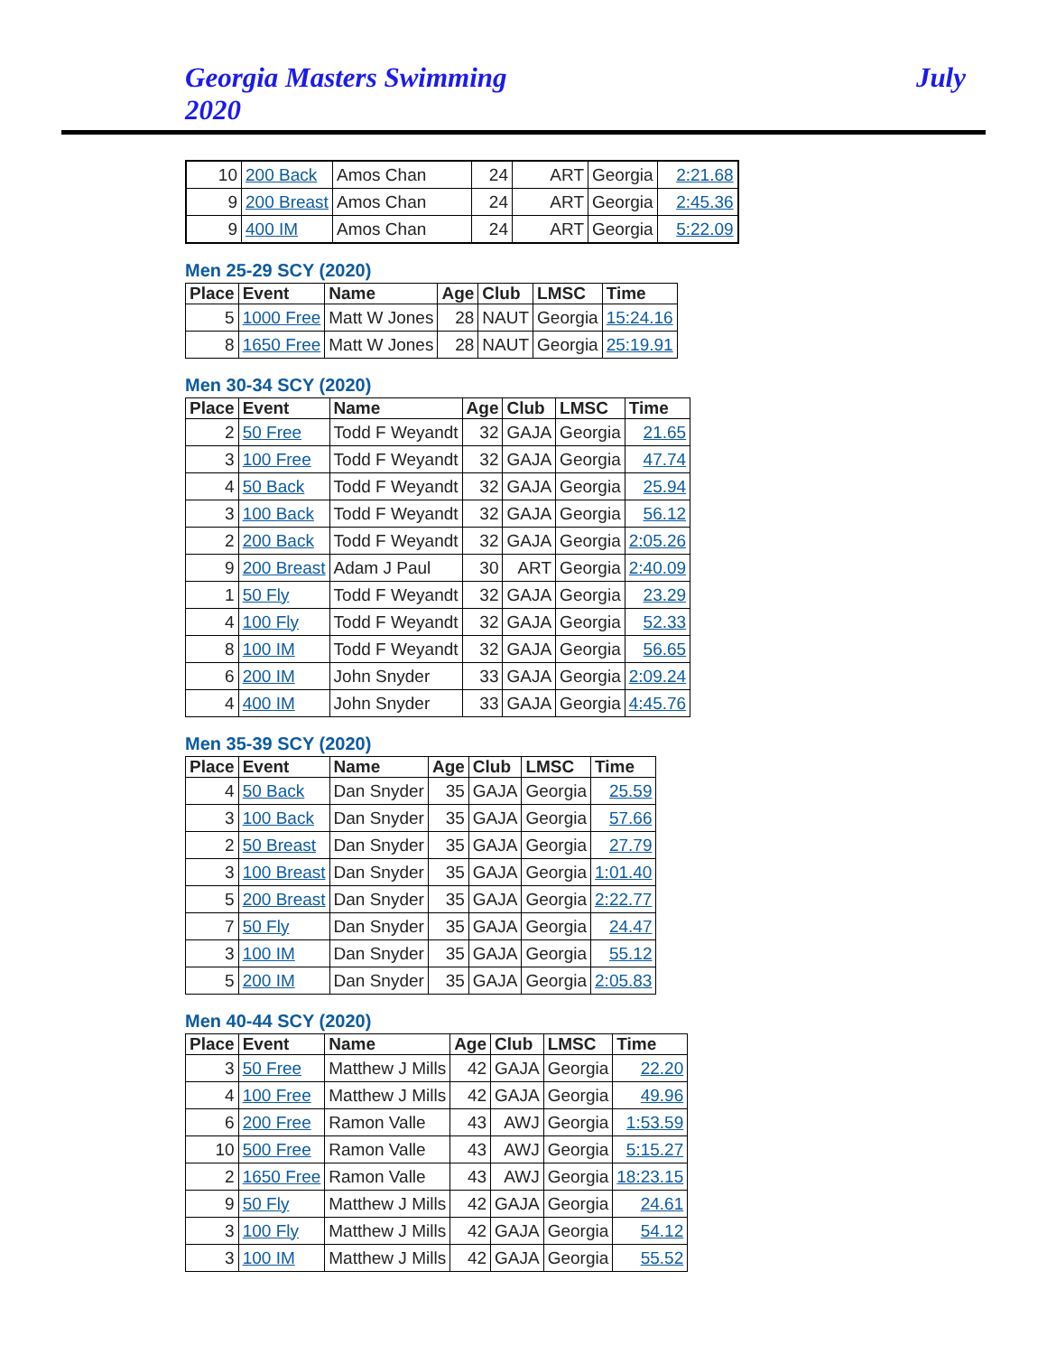Georgia Masters Swimming
2020
July
| 10 | 200 Back | Amos Chan | 24 | ART | Georgia | 2:21.68 |
| 9 | 200 Breast | Amos Chan | 24 | ART | Georgia | 2:45.36 |
| 9 | 400 IM | Amos Chan | 24 | ART | Georgia | 5:22.09 |
Men 25-29 SCY (2020)
| Place | Event | Name | Age | Club | LMSC | Time |
| --- | --- | --- | --- | --- | --- | --- |
| 5 | 1000 Free | Matt W Jones | 28 | NAUT | Georgia | 15:24.16 |
| 8 | 1650 Free | Matt W Jones | 28 | NAUT | Georgia | 25:19.91 |
Men 30-34 SCY (2020)
| Place | Event | Name | Age | Club | LMSC | Time |
| --- | --- | --- | --- | --- | --- | --- |
| 2 | 50 Free | Todd F Weyandt | 32 | GAJA | Georgia | 21.65 |
| 3 | 100 Free | Todd F Weyandt | 32 | GAJA | Georgia | 47.74 |
| 4 | 50 Back | Todd F Weyandt | 32 | GAJA | Georgia | 25.94 |
| 3 | 100 Back | Todd F Weyandt | 32 | GAJA | Georgia | 56.12 |
| 2 | 200 Back | Todd F Weyandt | 32 | GAJA | Georgia | 2:05.26 |
| 9 | 200 Breast | Adam J Paul | 30 | ART | Georgia | 2:40.09 |
| 1 | 50 Fly | Todd F Weyandt | 32 | GAJA | Georgia | 23.29 |
| 4 | 100 Fly | Todd F Weyandt | 32 | GAJA | Georgia | 52.33 |
| 8 | 100 IM | Todd F Weyandt | 32 | GAJA | Georgia | 56.65 |
| 6 | 200 IM | John Snyder | 33 | GAJA | Georgia | 2:09.24 |
| 4 | 400 IM | John Snyder | 33 | GAJA | Georgia | 4:45.76 |
Men 35-39 SCY (2020)
| Place | Event | Name | Age | Club | LMSC | Time |
| --- | --- | --- | --- | --- | --- | --- |
| 4 | 50 Back | Dan Snyder | 35 | GAJA | Georgia | 25.59 |
| 3 | 100 Back | Dan Snyder | 35 | GAJA | Georgia | 57.66 |
| 2 | 50 Breast | Dan Snyder | 35 | GAJA | Georgia | 27.79 |
| 3 | 100 Breast | Dan Snyder | 35 | GAJA | Georgia | 1:01.40 |
| 5 | 200 Breast | Dan Snyder | 35 | GAJA | Georgia | 2:22.77 |
| 7 | 50 Fly | Dan Snyder | 35 | GAJA | Georgia | 24.47 |
| 3 | 100 IM | Dan Snyder | 35 | GAJA | Georgia | 55.12 |
| 5 | 200 IM | Dan Snyder | 35 | GAJA | Georgia | 2:05.83 |
Men 40-44 SCY (2020)
| Place | Event | Name | Age | Club | LMSC | Time |
| --- | --- | --- | --- | --- | --- | --- |
| 3 | 50 Free | Matthew J Mills | 42 | GAJA | Georgia | 22.20 |
| 4 | 100 Free | Matthew J Mills | 42 | GAJA | Georgia | 49.96 |
| 6 | 200 Free | Ramon Valle | 43 | AWJ | Georgia | 1:53.59 |
| 10 | 500 Free | Ramon Valle | 43 | AWJ | Georgia | 5:15.27 |
| 2 | 1650 Free | Ramon Valle | 43 | AWJ | Georgia | 18:23.15 |
| 9 | 50 Fly | Matthew J Mills | 42 | GAJA | Georgia | 24.61 |
| 3 | 100 Fly | Matthew J Mills | 42 | GAJA | Georgia | 54.12 |
| 3 | 100 IM | Matthew J Mills | 42 | GAJA | Georgia | 55.52 |